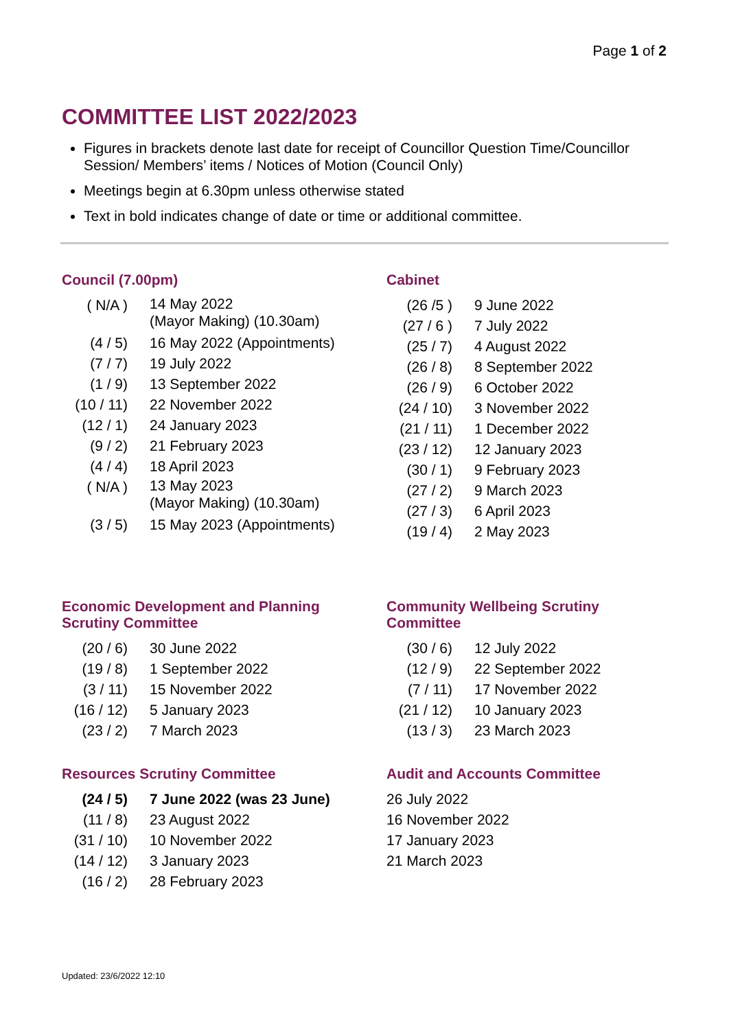Page 1 of 2
COMMITTEE LIST 2022/2023
Figures in brackets denote last date for receipt of Councillor Question Time/Councillor Session/ Members’ items / Notices of Motion (Council Only)
Meetings begin at 6.30pm unless otherwise stated
Text in bold indicates change of date or time or additional committee.
Council (7.00pm)
| ( N/A ) | 14 May 2022 (Mayor Making) (10.30am) |
| (4 / 5) | 16 May 2022 (Appointments) |
| (7 / 7) | 19 July 2022 |
| (1 / 9) | 13 September 2022 |
| (10 / 11) | 22 November 2022 |
| (12 / 1) | 24 January 2023 |
| (9 / 2) | 21 February 2023 |
| (4 / 4) | 18 April 2023 |
| ( N/A ) | 13 May 2023 (Mayor Making) (10.30am) |
| (3 / 5) | 15 May 2023 (Appointments) |
Cabinet
| (26 /5 ) | 9 June 2022 |
| (27 / 6 ) | 7 July 2022 |
| (25 / 7) | 4 August 2022 |
| (26 / 8) | 8 September 2022 |
| (26 / 9) | 6 October 2022 |
| (24 / 10) | 3 November 2022 |
| (21 / 11) | 1 December 2022 |
| (23 / 12) | 12 January 2023 |
| (30 / 1) | 9 February 2023 |
| (27 / 2) | 9 March 2023 |
| (27 / 3) | 6 April 2023 |
| (19 / 4) | 2 May 2023 |
Economic Development and Planning
Scrutiny Committee
| (20 / 6) | 30 June 2022 |
| (19 / 8) | 1 September 2022 |
| (3 / 11) | 15 November 2022 |
| (16 / 12) | 5 January 2023 |
| (23 / 2) | 7 March 2023 |
Community Wellbeing Scrutiny
Committee
| (30 / 6) | 12 July 2022 |
| (12 / 9) | 22 September 2022 |
| (7 / 11) | 17 November 2022 |
| (21 / 12) | 10 January 2023 |
| (13 / 3) | 23 March 2023 |
Resources Scrutiny Committee
| (24 / 5) | 7 June 2022 (was 23 June) |
| (11 / 8) | 23 August 2022 |
| (31 / 10) | 10 November 2022 |
| (14 / 12) | 3 January 2023 |
| (16 / 2) | 28 February 2023 |
Audit and Accounts Committee
26 July 2022
16 November 2022
17 January 2023
21 March 2023
Updated: 23/6/2022 12:10